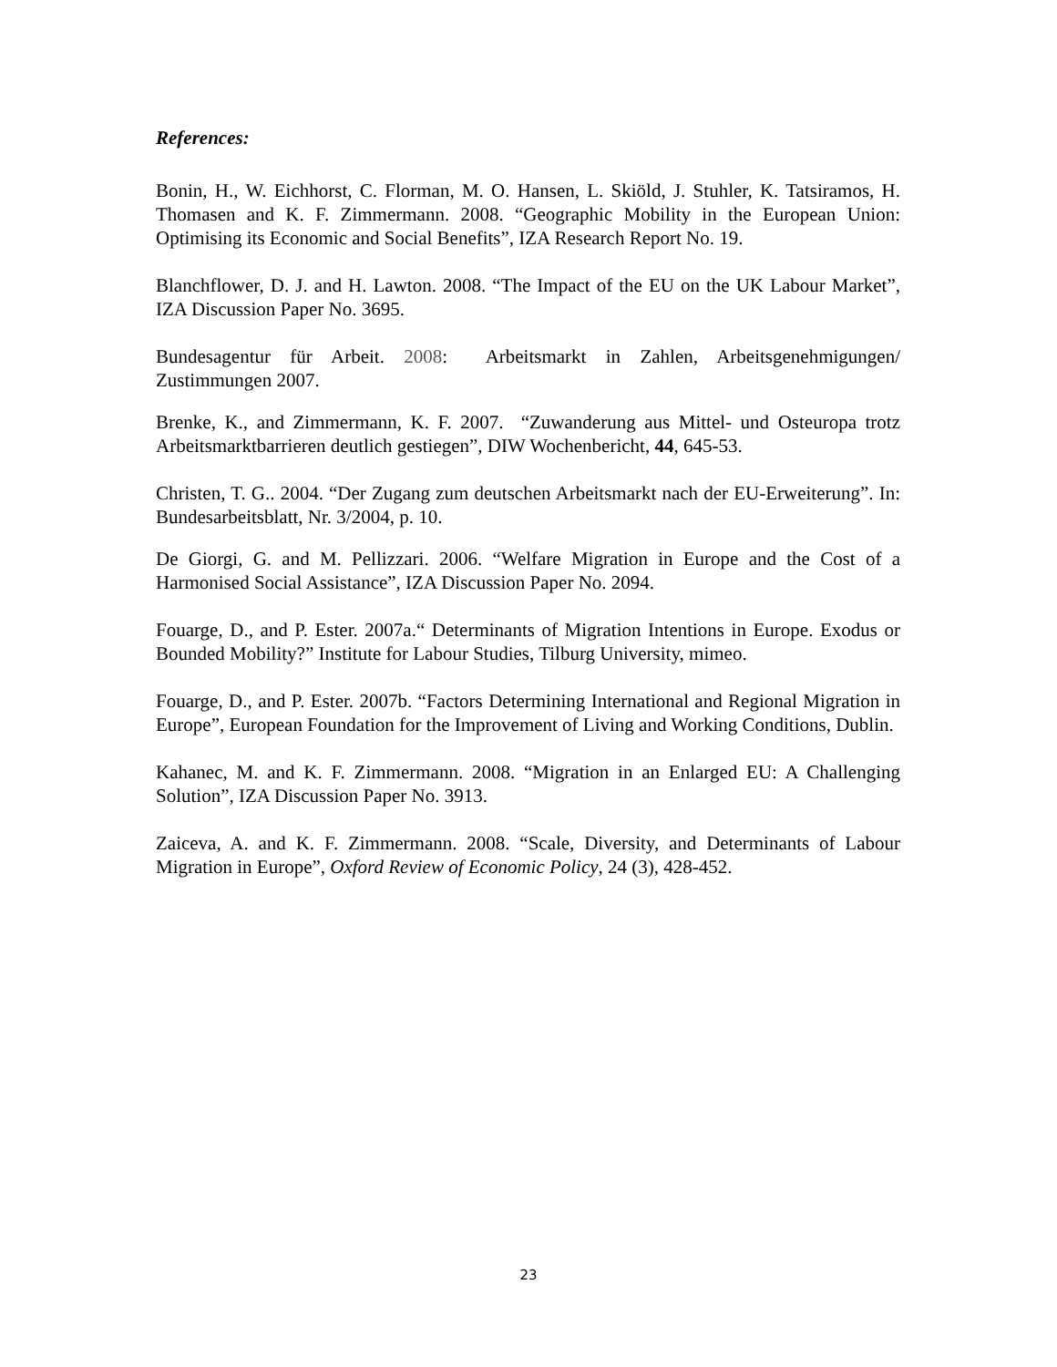References:
Bonin, H., W. Eichhorst, C. Florman, M. O. Hansen, L. Skiöld, J. Stuhler, K. Tatsiramos, H. Thomasen and K. F. Zimmermann. 2008. “Geographic Mobility in the European Union: Optimising its Economic and Social Benefits”, IZA Research Report No. 19.
Blanchflower, D. J. and H. Lawton. 2008. “The Impact of the EU on the UK Labour Market”, IZA Discussion Paper No. 3695.
Bundesagentur für Arbeit. 2008: Arbeitsmarkt in Zahlen, Arbeitsgenehmigungen/ Zustimmungen 2007.
Brenke, K., and Zimmermann, K. F. 2007. “Zuwanderung aus Mittel- und Osteuropa trotz Arbeitsmarktbarrieren deutlich gestiegen”, DIW Wochenbericht, 44, 645-53.
Christen, T. G.. 2004. “Der Zugang zum deutschen Arbeitsmarkt nach der EU-Erweiterung”. In: Bundesarbeitsblatt, Nr. 3/2004, p. 10.
De Giorgi, G. and M. Pellizzari. 2006. “Welfare Migration in Europe and the Cost of a Harmonised Social Assistance”, IZA Discussion Paper No. 2094.
Fouarge, D., and P. Ester. 2007a.“ Determinants of Migration Intentions in Europe. Exodus or Bounded Mobility?” Institute for Labour Studies, Tilburg University, mimeo.
Fouarge, D., and P. Ester. 2007b. “Factors Determining International and Regional Migration in Europe”, European Foundation for the Improvement of Living and Working Conditions, Dublin.
Kahanec, M. and K. F. Zimmermann. 2008. “Migration in an Enlarged EU: A Challenging Solution”, IZA Discussion Paper No. 3913.
Zaiceva, A. and K. F. Zimmermann. 2008. “Scale, Diversity, and Determinants of Labour Migration in Europe”, Oxford Review of Economic Policy, 24 (3), 428-452.
23